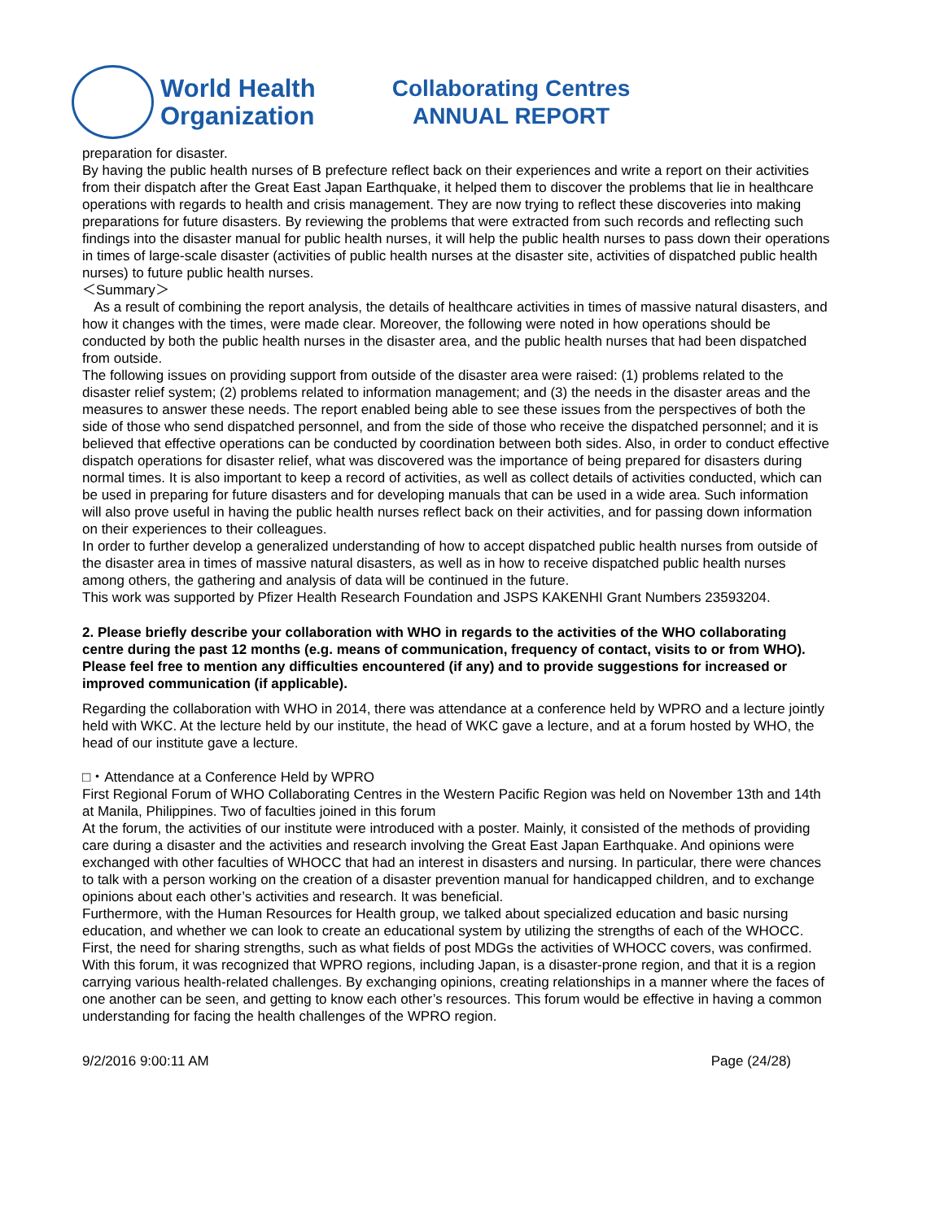World Health
Organization
Collaborating Centres
ANNUAL REPORT
preparation for disaster.
By having the public health nurses of B prefecture reflect back on their experiences and write a report on their activities from their dispatch after the Great East Japan Earthquake, it helped them to discover the problems that lie in healthcare operations with regards to health and crisis management. They are now trying to reflect these discoveries into making preparations for future disasters. By reviewing the problems that were extracted from such records and reflecting such findings into the disaster manual for public health nurses, it will help the public health nurses to pass down their operations in times of large-scale disaster (activities of public health nurses at the disaster site, activities of dispatched public health nurses) to future public health nurses.
＜Summary＞
As a result of combining the report analysis, the details of healthcare activities in times of massive natural disasters, and how it changes with the times, were made clear. Moreover, the following were noted in how operations should be conducted by both the public health nurses in the disaster area, and the public health nurses that had been dispatched from outside.
The following issues on providing support from outside of the disaster area were raised: (1) problems related to the disaster relief system; (2) problems related to information management; and (3) the needs in the disaster areas and the measures to answer these needs. The report enabled being able to see these issues from the perspectives of both the side of those who send dispatched personnel, and from the side of those who receive the dispatched personnel; and it is believed that effective operations can be conducted by coordination between both sides. Also, in order to conduct effective dispatch operations for disaster relief, what was discovered was the importance of being prepared for disasters during normal times. It is also important to keep a record of activities, as well as collect details of activities conducted, which can be used in preparing for future disasters and for developing manuals that can be used in a wide area. Such information will also prove useful in having the public health nurses reflect back on their activities, and for passing down information on their experiences to their colleagues.
In order to further develop a generalized understanding of how to accept dispatched public health nurses from outside of the disaster area in times of massive natural disasters, as well as in how to receive dispatched public health nurses among others, the gathering and analysis of data will be continued in the future.
This work was supported by Pfizer Health Research Foundation and JSPS KAKENHI Grant Numbers 23593204.
2. Please briefly describe your collaboration with WHO in regards to the activities of the WHO collaborating centre during the past 12 months (e.g. means of communication, frequency of contact, visits to or from WHO). Please feel free to mention any difficulties encountered (if any) and to provide suggestions for increased or improved communication (if applicable).
Regarding the collaboration with WHO in 2014, there was attendance at a conference held by WPRO and a lecture jointly held with WKC. At the lecture held by our institute, the head of WKC gave a lecture, and at a forum hosted by WHO, the head of our institute gave a lecture.
□・Attendance at a Conference Held by WPRO
First Regional Forum of WHO Collaborating Centres in the Western Pacific Region was held on November 13th and 14th at Manila, Philippines. Two of faculties joined in this forum
At the forum, the activities of our institute were introduced with a poster. Mainly, it consisted of the methods of providing care during a disaster and the activities and research involving the Great East Japan Earthquake. And opinions were exchanged with other faculties of WHOCC that had an interest in disasters and nursing. In particular, there were chances to talk with a person working on the creation of a disaster prevention manual for handicapped children, and to exchange opinions about each other’s activities and research. It was beneficial.
Furthermore, with the Human Resources for Health group, we talked about specialized education and basic nursing education, and whether we can look to create an educational system by utilizing the strengths of each of the WHOCC. First, the need for sharing strengths, such as what fields of post MDGs the activities of WHOCC covers, was confirmed.
With this forum, it was recognized that WPRO regions, including Japan, is a disaster-prone region, and that it is a region carrying various health-related challenges. By exchanging opinions, creating relationships in a manner where the faces of one another can be seen, and getting to know each other’s resources. This forum would be effective in having a common understanding for facing the health challenges of the WPRO region.
9/2/2016 9:00:11 AM Page (24/28)